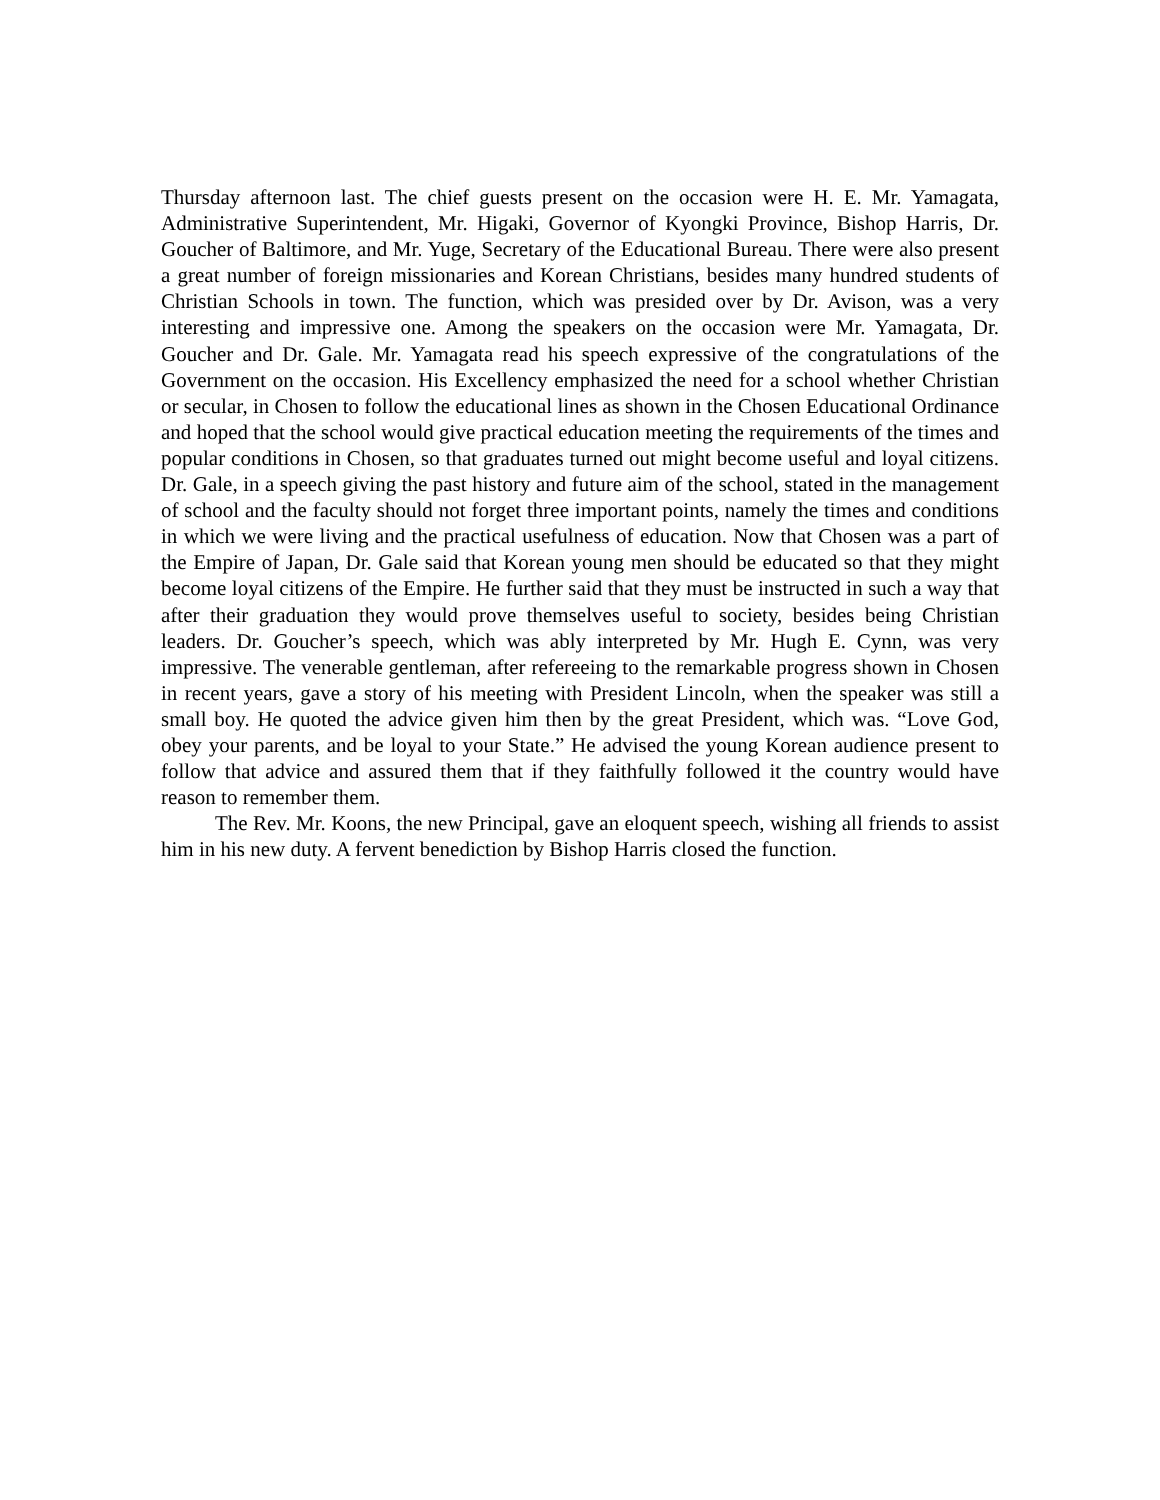Thursday afternoon last. The chief guests present on the occasion were H. E. Mr. Yamagata, Administrative Superintendent, Mr. Higaki, Governor of Kyongki Province, Bishop Harris, Dr. Goucher of Baltimore, and Mr. Yuge, Secretary of the Educational Bureau. There were also present a great number of foreign missionaries and Korean Christians, besides many hundred students of Christian Schools in town. The function, which was presided over by Dr. Avison, was a very interesting and impressive one. Among the speakers on the occasion were Mr. Yamagata, Dr. Goucher and Dr. Gale. Mr. Yamagata read his speech expressive of the congratulations of the Government on the occasion. His Excellency emphasized the need for a school whether Christian or secular, in Chosen to follow the educational lines as shown in the Chosen Educational Ordinance and hoped that the school would give practical education meeting the requirements of the times and popular conditions in Chosen, so that graduates turned out might become useful and loyal citizens. Dr. Gale, in a speech giving the past history and future aim of the school, stated in the management of school and the faculty should not forget three important points, namely the times and conditions in which we were living and the practical usefulness of education. Now that Chosen was a part of the Empire of Japan, Dr. Gale said that Korean young men should be educated so that they might become loyal citizens of the Empire. He further said that they must be instructed in such a way that after their graduation they would prove themselves useful to society, besides being Christian leaders. Dr. Goucher’s speech, which was ably interpreted by Mr. Hugh E. Cynn, was very impressive. The venerable gentleman, after refereeing to the remarkable progress shown in Chosen in recent years, gave a story of his meeting with President Lincoln, when the speaker was still a small boy. He quoted the advice given him then by the great President, which was. “Love God, obey your parents, and be loyal to your State.” He advised the young Korean audience present to follow that advice and assured them that if they faithfully followed it the country would have reason to remember them.
The Rev. Mr. Koons, the new Principal, gave an eloquent speech, wishing all friends to assist him in his new duty. A fervent benediction by Bishop Harris closed the function.